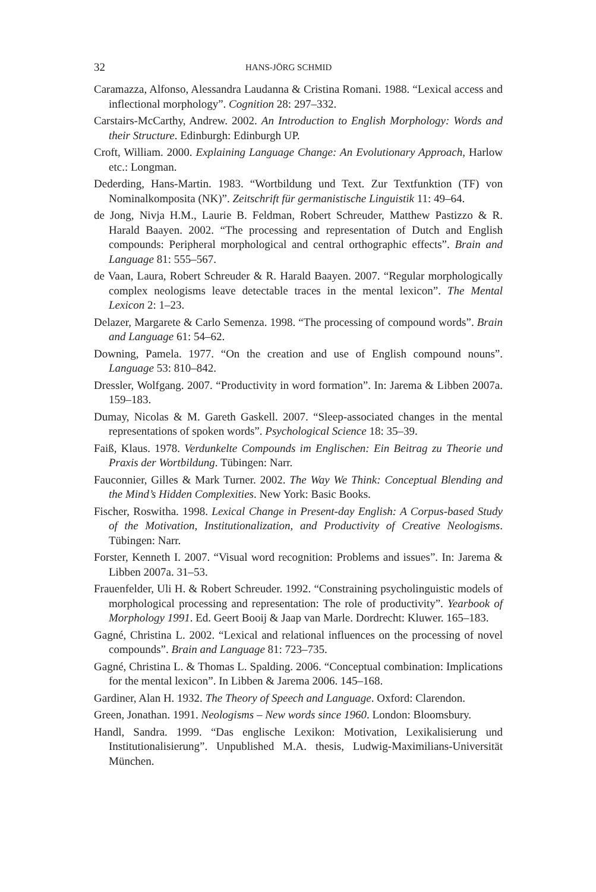32 HANS-JÖRG SCHMID
Caramazza, Alfonso, Alessandra Laudanna & Cristina Romani. 1988. “Lexical access and inflectional morphology”. Cognition 28: 297–332.
Carstairs-McCarthy, Andrew. 2002. An Introduction to English Morphology: Words and their Structure. Edinburgh: Edinburgh UP.
Croft, William. 2000. Explaining Language Change: An Evolutionary Approach, Harlow etc.: Longman.
Dederding, Hans-Martin. 1983. “Wortbildung und Text. Zur Textfunktion (TF) von Nominalkomposita (NK)”. Zeitschrift für germanistische Linguistik 11: 49–64.
de Jong, Nivja H.M., Laurie B. Feldman, Robert Schreuder, Matthew Pastizzo & R. Harald Baayen. 2002. “The processing and representation of Dutch and English compounds: Peripheral morphological and central orthographic effects”. Brain and Language 81: 555–567.
de Vaan, Laura, Robert Schreuder & R. Harald Baayen. 2007. “Regular morphologically complex neologisms leave detectable traces in the mental lexicon”. The Mental Lexicon 2: 1–23.
Delazer, Margarete & Carlo Semenza. 1998. “The processing of compound words”. Brain and Language 61: 54–62.
Downing, Pamela. 1977. “On the creation and use of English compound nouns”. Language 53: 810–842.
Dressler, Wolfgang. 2007. “Productivity in word formation”. In: Jarema & Libben 2007a. 159–183.
Dumay, Nicolas & M. Gareth Gaskell. 2007. “Sleep-associated changes in the mental representations of spoken words”. Psychological Science 18: 35–39.
Faiß, Klaus. 1978. Verdunkelte Compounds im Englischen: Ein Beitrag zu Theorie und Praxis der Wortbildung. Tübingen: Narr.
Fauconnier, Gilles & Mark Turner. 2002. The Way We Think: Conceptual Blending and the Mind’s Hidden Complexities. New York: Basic Books.
Fischer, Roswitha. 1998. Lexical Change in Present-day English: A Corpus-based Study of the Motivation, Institutionalization, and Productivity of Creative Neologisms. Tübingen: Narr.
Forster, Kenneth I. 2007. “Visual word recognition: Problems and issues”. In: Jarema & Libben 2007a. 31–53.
Frauenfelder, Uli H. & Robert Schreuder. 1992. “Constraining psycholinguistic models of morphological processing and representation: The role of productivity”. Yearbook of Morphology 1991. Ed. Geert Booij & Jaap van Marle. Dordrecht: Kluwer. 165–183.
Gagné, Christina L. 2002. “Lexical and relational influences on the processing of novel compounds”. Brain and Language 81: 723–735.
Gagné, Christina L. & Thomas L. Spalding. 2006. “Conceptual combination: Implications for the mental lexicon”. In Libben & Jarema 2006. 145–168.
Gardiner, Alan H. 1932. The Theory of Speech and Language. Oxford: Clarendon.
Green, Jonathan. 1991. Neologisms – New words since 1960. London: Bloomsbury.
Handl, Sandra. 1999. “Das englische Lexikon: Motivation, Lexikalisierung und Institutionalisierung”. Unpublished M.A. thesis, Ludwig-Maximilians-Universität München.